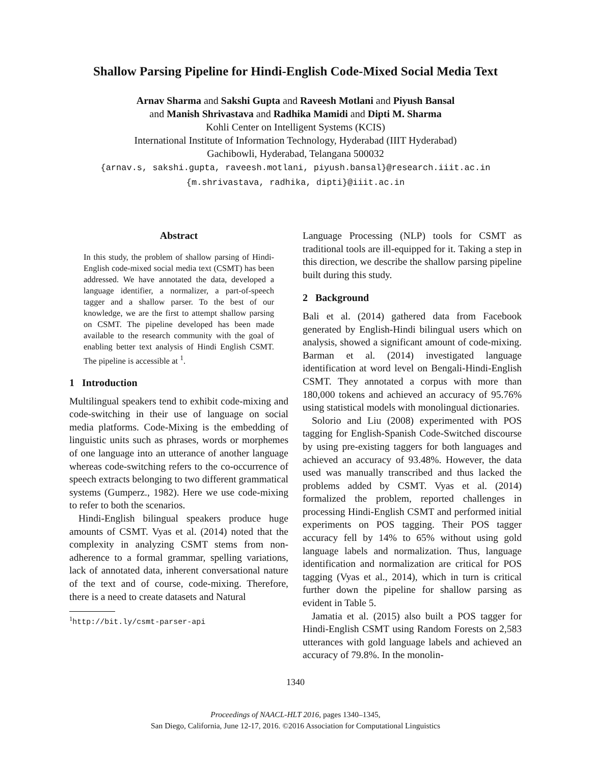Shallow Parsing Pipeline for Hindi-English Code-Mixed Social Media Text
Arnav Sharma and Sakshi Gupta and Raveesh Motlani and Piyush Bansal
and Manish Shrivastava and Radhika Mamidi and Dipti M. Sharma
Kohli Center on Intelligent Systems (KCIS)
International Institute of Information Technology, Hyderabad (IIIT Hyderabad)
Gachibowli, Hyderabad, Telangana 500032
{arnav.s, sakshi.gupta, raveesh.motlani, piyush.bansal}@research.iiit.ac.in
{m.shrivastava, radhika, dipti}@iiit.ac.in
Abstract
In this study, the problem of shallow parsing of Hindi-English code-mixed social media text (CSMT) has been addressed. We have annotated the data, developed a language identifier, a normalizer, a part-of-speech tagger and a shallow parser. To the best of our knowledge, we are the first to attempt shallow parsing on CSMT. The pipeline developed has been made available to the research community with the goal of enabling better text analysis of Hindi English CSMT. The pipeline is accessible at <sup>1</sup>.
1 Introduction
Multilingual speakers tend to exhibit code-mixing and code-switching in their use of language on social media platforms. Code-Mixing is the embedding of linguistic units such as phrases, words or morphemes of one language into an utterance of another language whereas code-switching refers to the co-occurrence of speech extracts belonging to two different grammatical systems (Gumperz., 1982). Here we use code-mixing to refer to both the scenarios.
Hindi-English bilingual speakers produce huge amounts of CSMT. Vyas et al. (2014) noted that the complexity in analyzing CSMT stems from non-adherence to a formal grammar, spelling variations, lack of annotated data, inherent conversational nature of the text and of course, code-mixing. Therefore, there is a need to create datasets and Natural
<sup>1</sup> http://bit.ly/csmt-parser-api
Language Processing (NLP) tools for CSMT as traditional tools are ill-equipped for it. Taking a step in this direction, we describe the shallow parsing pipeline built during this study.
2 Background
Bali et al. (2014) gathered data from Facebook generated by English-Hindi bilingual users which on analysis, showed a significant amount of code-mixing. Barman et al. (2014) investigated language identification at word level on Bengali-Hindi-English CSMT. They annotated a corpus with more than 180,000 tokens and achieved an accuracy of 95.76% using statistical models with monolingual dictionaries.
Solorio and Liu (2008) experimented with POS tagging for English-Spanish Code-Switched discourse by using pre-existing taggers for both languages and achieved an accuracy of 93.48%. However, the data used was manually transcribed and thus lacked the problems added by CSMT. Vyas et al. (2014) formalized the problem, reported challenges in processing Hindi-English CSMT and performed initial experiments on POS tagging. Their POS tagger accuracy fell by 14% to 65% without using gold language labels and normalization. Thus, language identification and normalization are critical for POS tagging (Vyas et al., 2014), which in turn is critical further down the pipeline for shallow parsing as evident in Table 5.
Jamatia et al. (2015) also built a POS tagger for Hindi-English CSMT using Random Forests on 2,583 utterances with gold language labels and achieved an accuracy of 79.8%. In the monolin-
1340
Proceedings of NAACL-HLT 2016, pages 1340–1345,
San Diego, California, June 12-17, 2016. ©2016 Association for Computational Linguistics